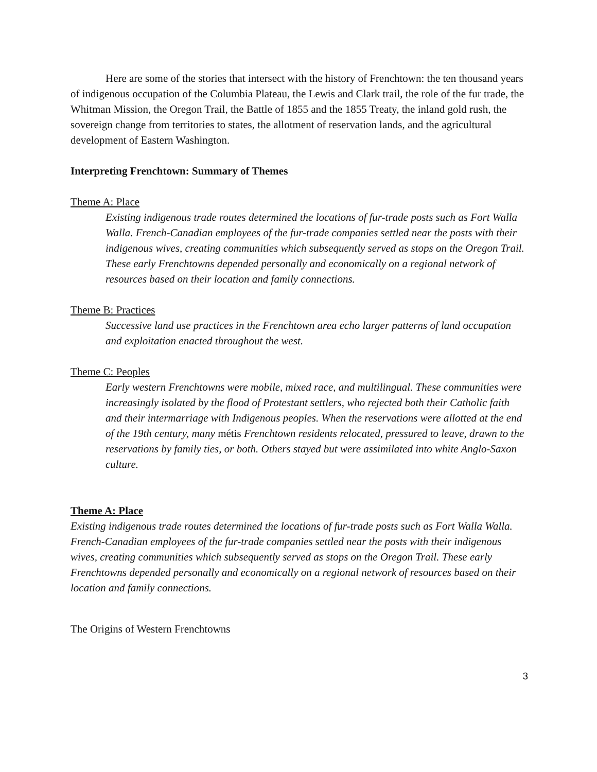Here are some of the stories that intersect with the history of Frenchtown: the ten thousand years of indigenous occupation of the Columbia Plateau, the Lewis and Clark trail, the role of the fur trade, the Whitman Mission, the Oregon Trail, the Battle of 1855 and the 1855 Treaty, the inland gold rush, the sovereign change from territories to states, the allotment of reservation lands, and the agricultural development of Eastern Washington.
Interpreting Frenchtown: Summary of Themes
Theme A: Place
Existing indigenous trade routes determined the locations of fur-trade posts such as Fort Walla Walla. French-Canadian employees of the fur-trade companies settled near the posts with their indigenous wives, creating communities which subsequently served as stops on the Oregon Trail. These early Frenchtowns depended personally and economically on a regional network of resources based on their location and family connections.
Theme B: Practices
Successive land use practices in the Frenchtown area echo larger patterns of land occupation and exploitation enacted throughout the west.
Theme C: Peoples
Early western Frenchtowns were mobile, mixed race, and multilingual. These communities were increasingly isolated by the flood of Protestant settlers, who rejected both their Catholic faith and their intermarriage with Indigenous peoples. When the reservations were allotted at the end of the 19th century, many métis Frenchtown residents relocated, pressured to leave, drawn to the reservations by family ties, or both. Others stayed but were assimilated into white Anglo-Saxon culture.
Theme A: Place
Existing indigenous trade routes determined the locations of fur-trade posts such as Fort Walla Walla. French-Canadian employees of the fur-trade companies settled near the posts with their indigenous wives, creating communities which subsequently served as stops on the Oregon Trail. These early Frenchtowns depended personally and economically on a regional network of resources based on their location and family connections.
The Origins of Western Frenchtowns
3